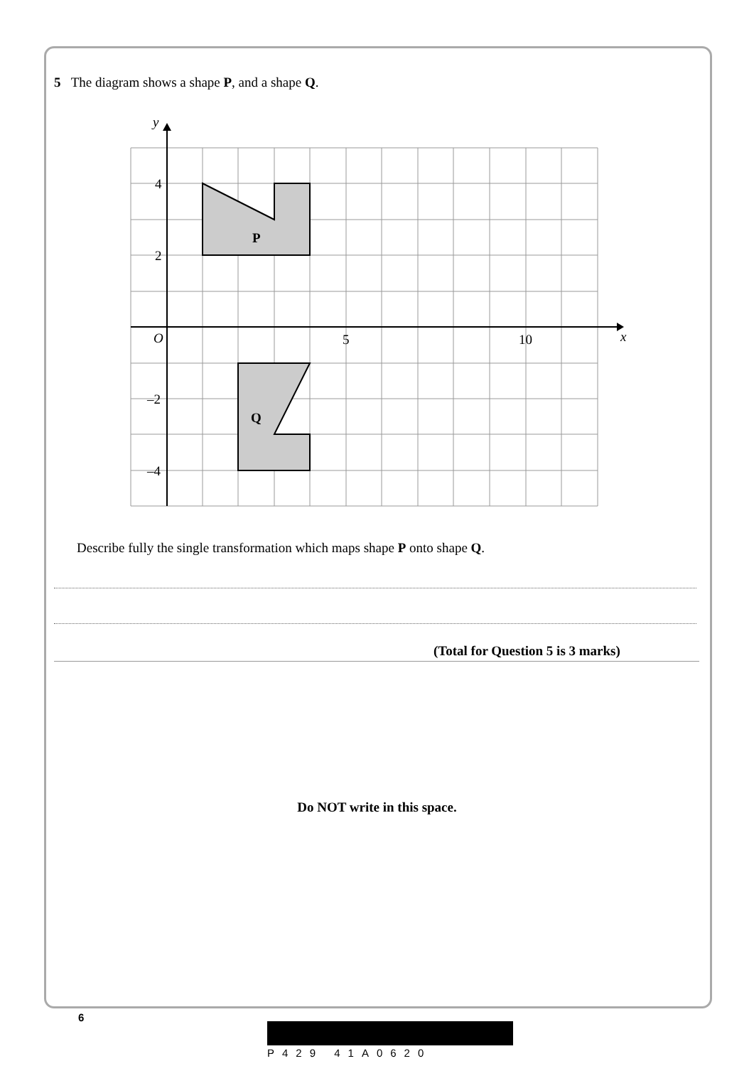5 The diagram shows a shape P, and a shape Q.
y
x
O
5
10
4
2
–2
–4
P
Q
Describe fully the single transformation which maps shape P onto shape Q.
(Total for Question 5 is 3 marks)
Do NOT write in this space.
6
P429 41A0620